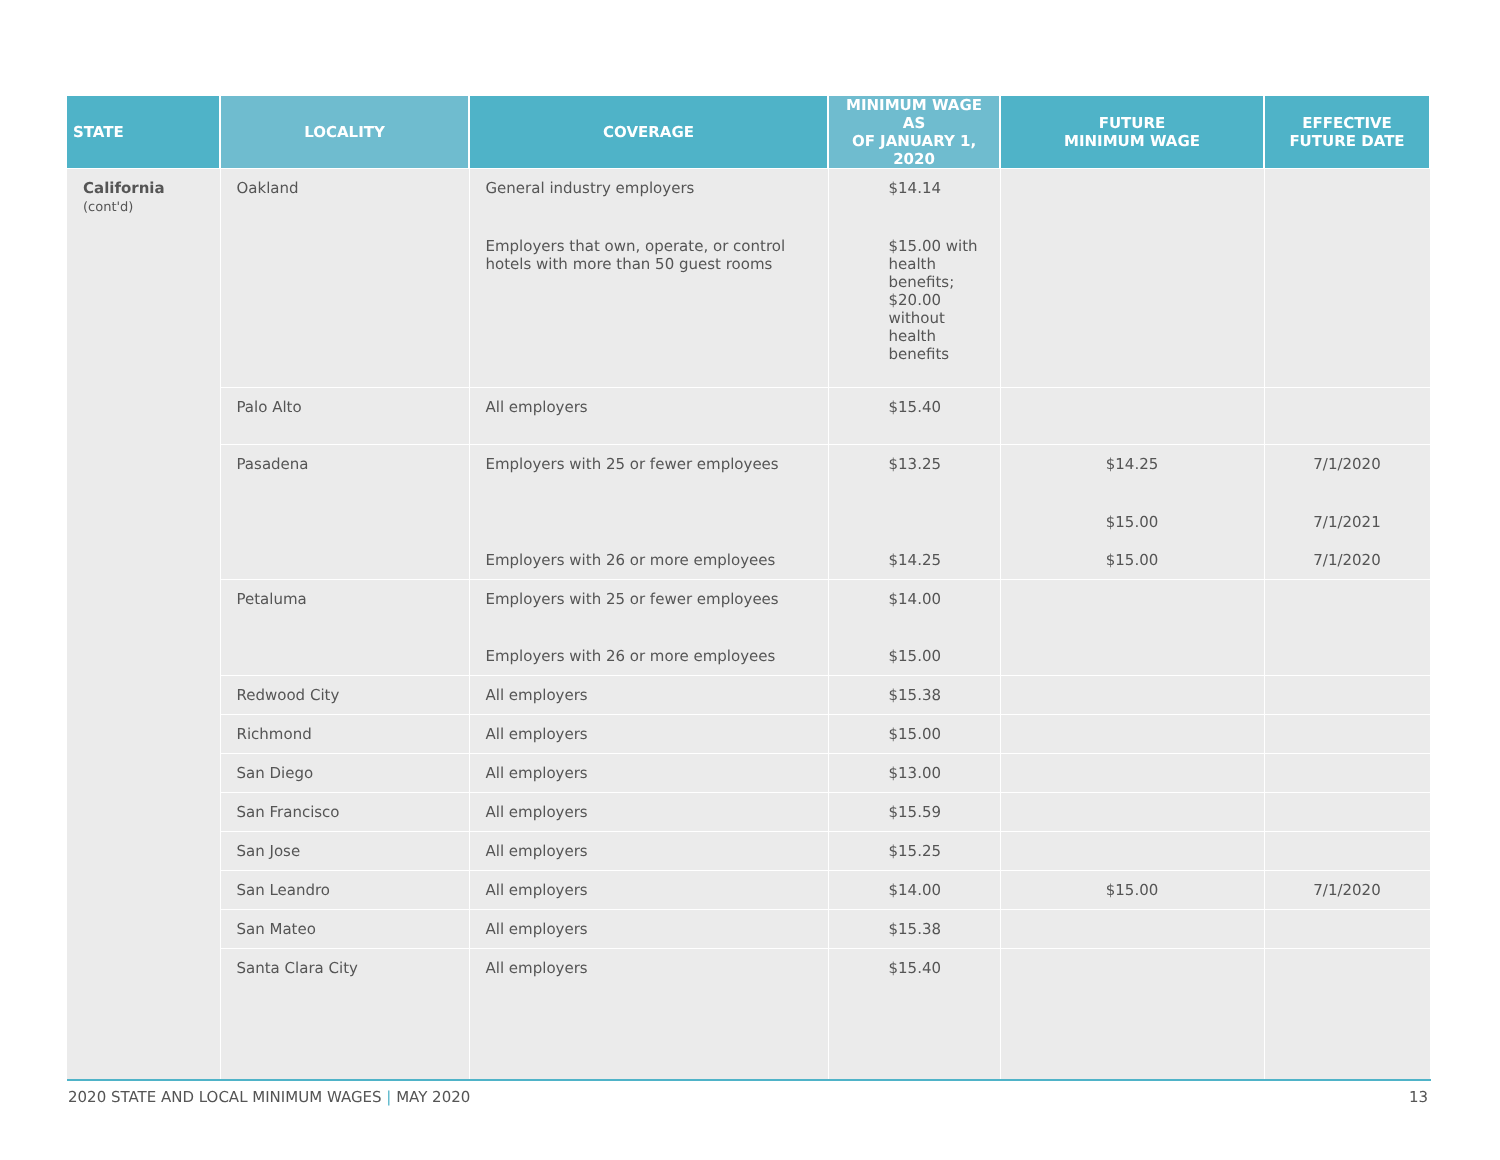| STATE | LOCALITY | COVERAGE | MINIMUM WAGE AS OF JANUARY 1, 2020 | FUTURE MINIMUM WAGE | EFFECTIVE FUTURE DATE |
| --- | --- | --- | --- | --- | --- |
| California (cont'd) | Oakland | General industry employers | $14.14 | | |
| | | Employers that own, operate, or control hotels with more than 50 guest rooms | $15.00 with health benefits; $20.00 without health benefits | | |
| | Palo Alto | All employers | $15.40 | | |
| | Pasadena | Employers with 25 or fewer employees | $13.25 | $14.25 | 7/1/2020 |
| | | | | $15.00 | 7/1/2021 |
| | | Employers with 26 or more employees | $14.25 | $15.00 | 7/1/2020 |
| | Petaluma | Employers with 25 or fewer employees | $14.00 | | |
| | | Employers with 26 or more employees | $15.00 | | |
| | Redwood City | All employers | $15.38 | | |
| | Richmond | All employers | $15.00 | | |
| | San Diego | All employers | $13.00 | | |
| | San Francisco | All employers | $15.59 | | |
| | San Jose | All employers | $15.25 | | |
| | San Leandro | All employers | $14.00 | $15.00 | 7/1/2020 |
| | San Mateo | All employers | $15.38 | | |
| | Santa Clara City | All employers | $15.40 | | |
2020 STATE AND LOCAL MINIMUM WAGES | MAY 2020 13